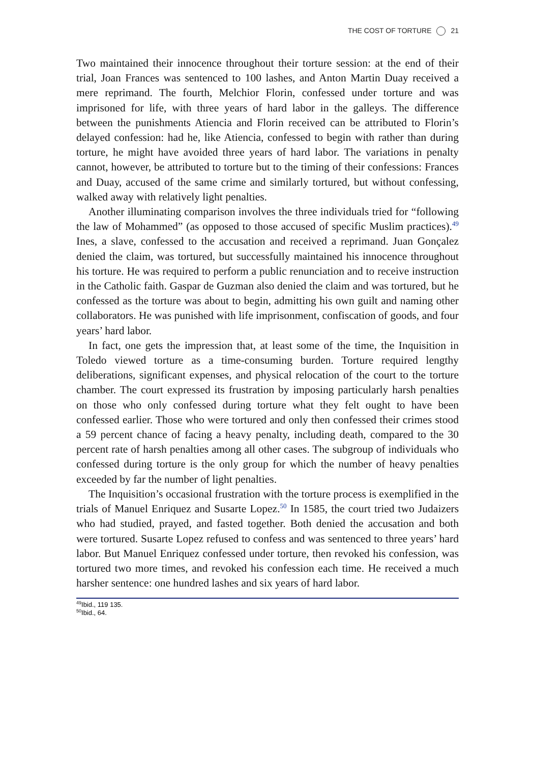THE COST OF TORTURE 21
Two maintained their innocence throughout their torture session: at the end of their trial, Joan Frances was sentenced to 100 lashes, and Anton Martin Duay received a mere reprimand. The fourth, Melchior Florin, confessed under torture and was imprisoned for life, with three years of hard labor in the galleys. The difference between the punishments Atiencia and Florin received can be attributed to Florin’s delayed confession: had he, like Atiencia, confessed to begin with rather than during torture, he might have avoided three years of hard labor. The variations in penalty cannot, however, be attributed to torture but to the timing of their confessions: Frances and Duay, accused of the same crime and similarly tortured, but without confessing, walked away with relatively light penalties.
Another illuminating comparison involves the three individuals tried for “following the law of Mohammed” (as opposed to those accused of specific Muslim practices).<sup>49</sup> Ines, a slave, confessed to the accusation and received a reprimand. Juan Gonçalez denied the claim, was tortured, but successfully maintained his innocence throughout his torture. He was required to perform a public renunciation and to receive instruction in the Catholic faith. Gaspar de Guzman also denied the claim and was tortured, but he confessed as the torture was about to begin, admitting his own guilt and naming other collaborators. He was punished with life imprisonment, confiscation of goods, and four years’ hard labor.
In fact, one gets the impression that, at least some of the time, the Inquisition in Toledo viewed torture as a time-consuming burden. Torture required lengthy deliberations, significant expenses, and physical relocation of the court to the torture chamber. The court expressed its frustration by imposing particularly harsh penalties on those who only confessed during torture what they felt ought to have been confessed earlier. Those who were tortured and only then confessed their crimes stood a 59 percent chance of facing a heavy penalty, including death, compared to the 30 percent rate of harsh penalties among all other cases. The subgroup of individuals who confessed during torture is the only group for which the number of heavy penalties exceeded by far the number of light penalties.
The Inquisition’s occasional frustration with the torture process is exemplified in the trials of Manuel Enriquez and Susarte Lopez.<sup>50</sup> In 1585, the court tried two Judaizers who had studied, prayed, and fasted together. Both denied the accusation and both were tortured. Susarte Lopez refused to confess and was sentenced to three years’ hard labor. But Manuel Enriquez confessed under torture, then revoked his confession, was tortured two more times, and revoked his confession each time. He received a much harsher sentence: one hundred lashes and six years of hard labor.
<sup>49</sup> Ibid., 119 135.
<sup>50</sup> Ibid., 64.